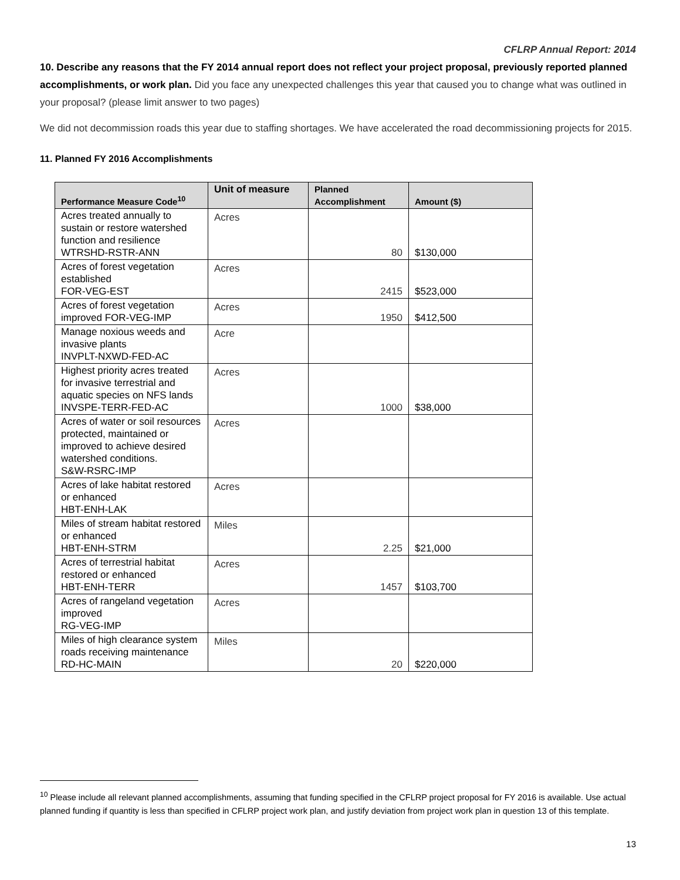CFLRP Annual Report: 2014
10. Describe any reasons that the FY 2014 annual report does not reflect your project proposal, previously reported planned accomplishments, or work plan. Did you face any unexpected challenges this year that caused you to change what was outlined in your proposal? (please limit answer to two pages)
We did not decommission roads this year due to staffing shortages. We have accelerated the road decommissioning projects for 2015.
11. Planned FY 2016 Accomplishments
| Performance Measure Code<sup>10</sup> | Unit of measure | Planned Accomplishment | Amount ($) |
| --- | --- | --- | --- |
| Acres treated annually to sustain or restore watershed function and resilience WTRSHD-RSTR-ANN | Acres | 80 | $130,000 |
| Acres of forest vegetation established FOR-VEG-EST | Acres | 2415 | $523,000 |
| Acres of forest vegetation improved FOR-VEG-IMP | Acres | 1950 | $412,500 |
| Manage noxious weeds and invasive plants INVPLT-NXWD-FED-AC | Acre | | |
| Highest priority acres treated for invasive terrestrial and aquatic species on NFS lands INVSPE-TERR-FED-AC | Acres | 1000 | $38,000 |
| Acres of water or soil resources protected, maintained or improved to achieve desired watershed conditions. S&W-RSRC-IMP | Acres | | |
| Acres of lake habitat restored or enhanced HBT-ENH-LAK | Acres | | |
| Miles of stream habitat restored or enhanced HBT-ENH-STRM | Miles | 2.25 | $21,000 |
| Acres of terrestrial habitat restored or enhanced HBT-ENH-TERR | Acres | 1457 | $103,700 |
| Acres of rangeland vegetation improved RG-VEG-IMP | Acres | | |
| Miles of high clearance system roads receiving maintenance RD-HC-MAIN | Miles | 20 | $220,000 |
<sup>10</sup> Please include all relevant planned accomplishments, assuming that funding specified in the CFLRP project proposal for FY 2016 is available. Use actual planned funding if quantity is less than specified in CFLRP project work plan, and justify deviation from project work plan in question 13 of this template.
13